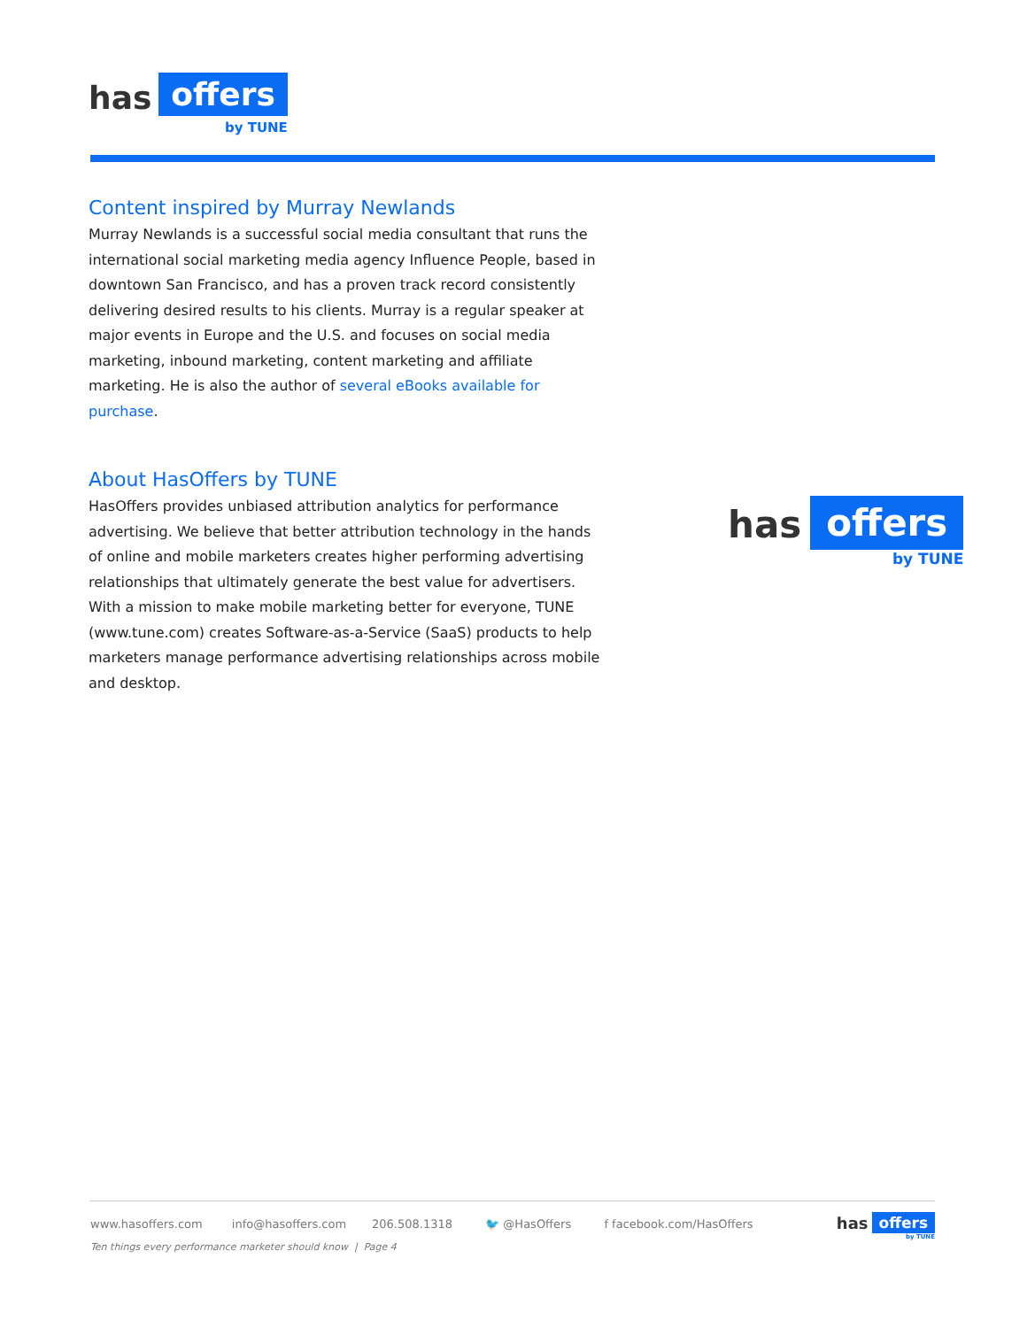has
offers
by TUNE
Content inspired by Murray Newlands
Murray Newlands is a successful social media consultant that runs the international social marketing media agency Influence People, based in downtown San Francisco, and has a proven track record consistently delivering desired results to his clients. Murray is a regular speaker at major events in Europe and the U.S. and focuses on social media marketing, inbound marketing, content marketing and affiliate marketing. He is also the author of several eBooks available for purchase.
About HasOffers by TUNE
HasOffers provides unbiased attribution analytics for performance advertising. We believe that better attribution technology in the hands of online and mobile marketers creates higher performing advertising relationships that ultimately generate the best value for advertisers. With a mission to make mobile marketing better for everyone, TUNE (www.tune.com) creates Software-as-a-Service (SaaS) products to help marketers manage performance advertising relationships across mobile and desktop.
has offers
by TUNE
www.hasoffers.com info@hasoffers.com 206.508.1318 🐦 @HasOffers f facebook.com/HasOffers
Ten things every performance marketer should know | Page 4
has offers
by TUNE